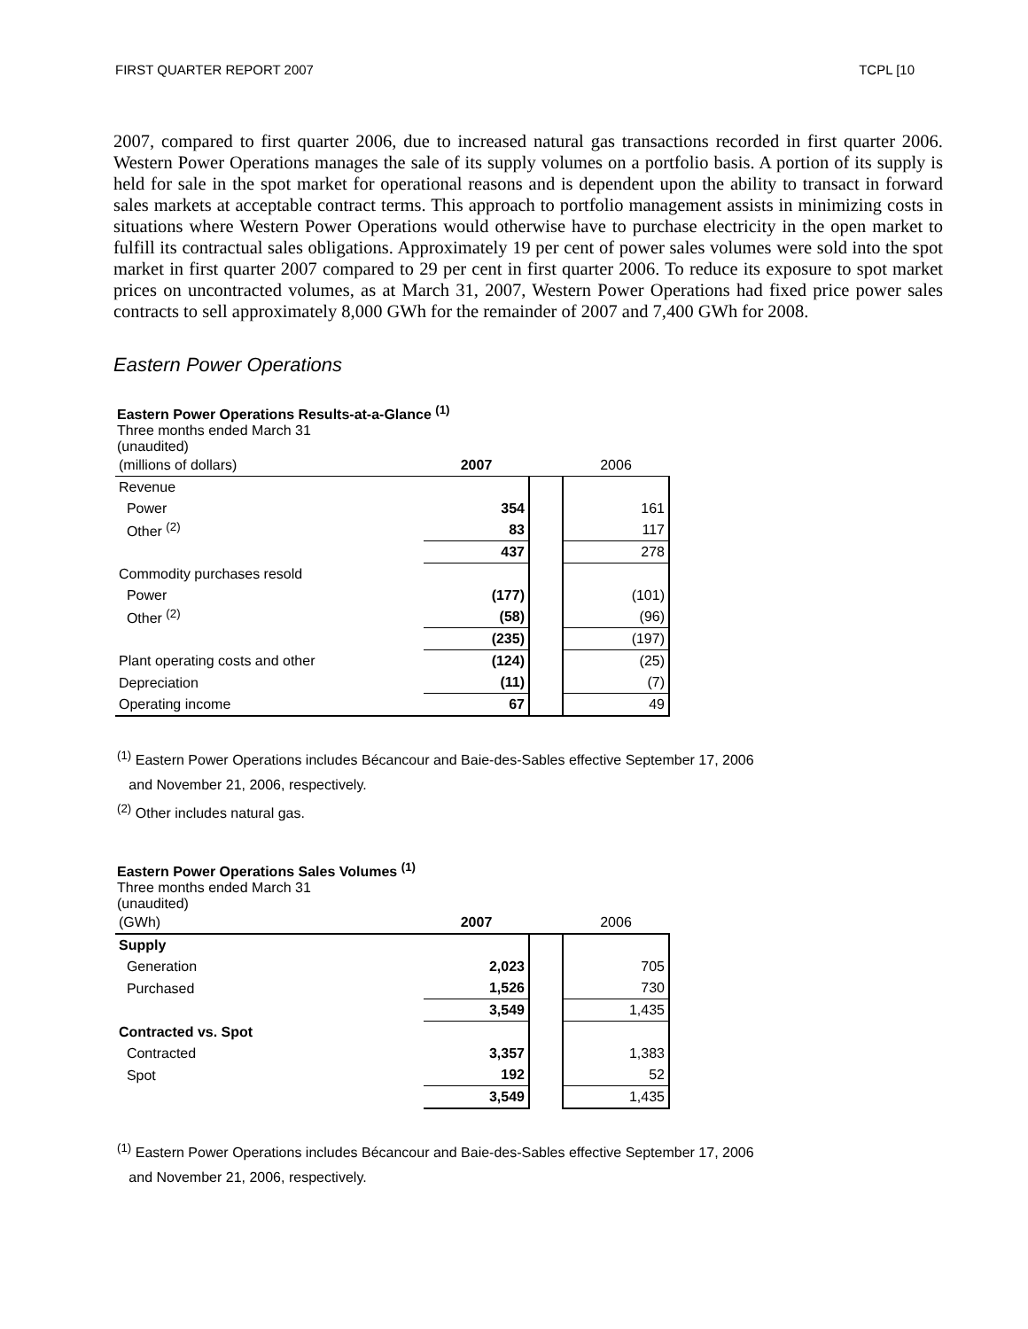FIRST QUARTER REPORT 2007 TCPL [10
2007, compared to first quarter 2006, due to increased natural gas transactions recorded in first quarter 2006. Western Power Operations manages the sale of its supply volumes on a portfolio basis. A portion of its supply is held for sale in the spot market for operational reasons and is dependent upon the ability to transact in forward sales markets at acceptable contract terms. This approach to portfolio management assists in minimizing costs in situations where Western Power Operations would otherwise have to purchase electricity in the open market to fulfill its contractual sales obligations. Approximately 19 per cent of power sales volumes were sold into the spot market in first quarter 2007 compared to 29 per cent in first quarter 2006. To reduce its exposure to spot market prices on uncontracted volumes, as at March 31, 2007, Western Power Operations had fixed price power sales contracts to sell approximately 8,000 GWh for the remainder of 2007 and 7,400 GWh for 2008.
Eastern Power Operations
Eastern Power Operations Results-at-a-Glance <sup>(1)</sup>
Three months ended March 31
(unaudited)
| (millions of dollars) | 2007 | | 2006 |
| Revenue | | | |
| Power | 354 | | 161 |
| Other <sup>(2)</sup> | 83 | | 117 |
| | 437 | | 278 |
| Commodity purchases resold | | | |
| Power | (177) | | (101) |
| Other <sup>(2)</sup> | (58) | | (96) |
| | (235) | | (197) |
| Plant operating costs and other | (124) | | (25) |
| Depreciation | (11) | | (7) |
| Operating income | 67 | | 49 |
<sup>(1)</sup> Eastern Power Operations includes Bécancour and Baie-des-Sables effective September 17, 2006
and November 21, 2006, respectively.
<sup>(2)</sup> Other includes natural gas.
Eastern Power Operations Sales Volumes <sup>(1)</sup>
Three months ended March 31
(unaudited)
| (GWh) | 2007 | | 2006 |
| Supply | | | |
| Generation | 2,023 | | 705 |
| Purchased | 1,526 | | 730 |
| | 3,549 | | 1,435 |
| Contracted vs. Spot | | | |
| Contracted | 3,357 | | 1,383 |
| Spot | 192 | | 52 |
| | 3,549 | | 1,435 |
<sup>(1)</sup> Eastern Power Operations includes Bécancour and Baie-des-Sables effective September 17, 2006
and November 21, 2006, respectively.